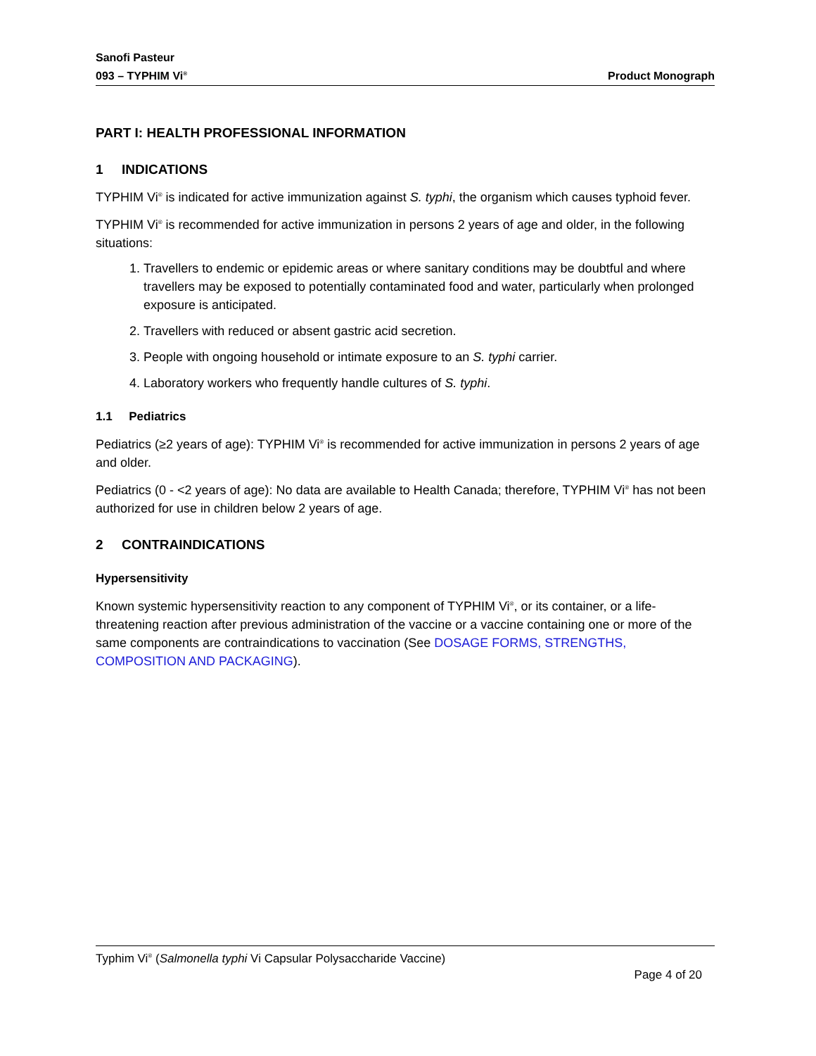Sanofi Pasteur
093 – TYPHIM Vi<sup>®</sup>
Product Monograph
PART I: HEALTH PROFESSIONAL INFORMATION
1 INDICATIONS
TYPHIM Vi<sup>®</sup> is indicated for active immunization against S. typhi, the organism which causes typhoid fever.
TYPHIM Vi<sup>®</sup> is recommended for active immunization in persons 2 years of age and older, in the following situations:
1. Travellers to endemic or epidemic areas or where sanitary conditions may be doubtful and where travellers may be exposed to potentially contaminated food and water, particularly when prolonged exposure is anticipated.
2. Travellers with reduced or absent gastric acid secretion.
3. People with ongoing household or intimate exposure to an S. typhi carrier.
4. Laboratory workers who frequently handle cultures of S. typhi.
1.1 Pediatrics
Pediatrics (≥2 years of age): TYPHIM Vi<sup>®</sup> is recommended for active immunization in persons 2 years of age and older.
Pediatrics (0 - <2 years of age): No data are available to Health Canada; therefore, TYPHIM Vi<sup>®</sup> has not been authorized for use in children below 2 years of age.
2 CONTRAINDICATIONS
Hypersensitivity
Known systemic hypersensitivity reaction to any component of TYPHIM Vi<sup>®</sup>, or its container, or a life-threatening reaction after previous administration of the vaccine or a vaccine containing one or more of the same components are contraindications to vaccination (See DOSAGE FORMS, STRENGTHS, COMPOSITION AND PACKAGING).
Typhim Vi<sup>®</sup> (Salmonella typhi Vi Capsular Polysaccharide Vaccine)
Page 4 of 20